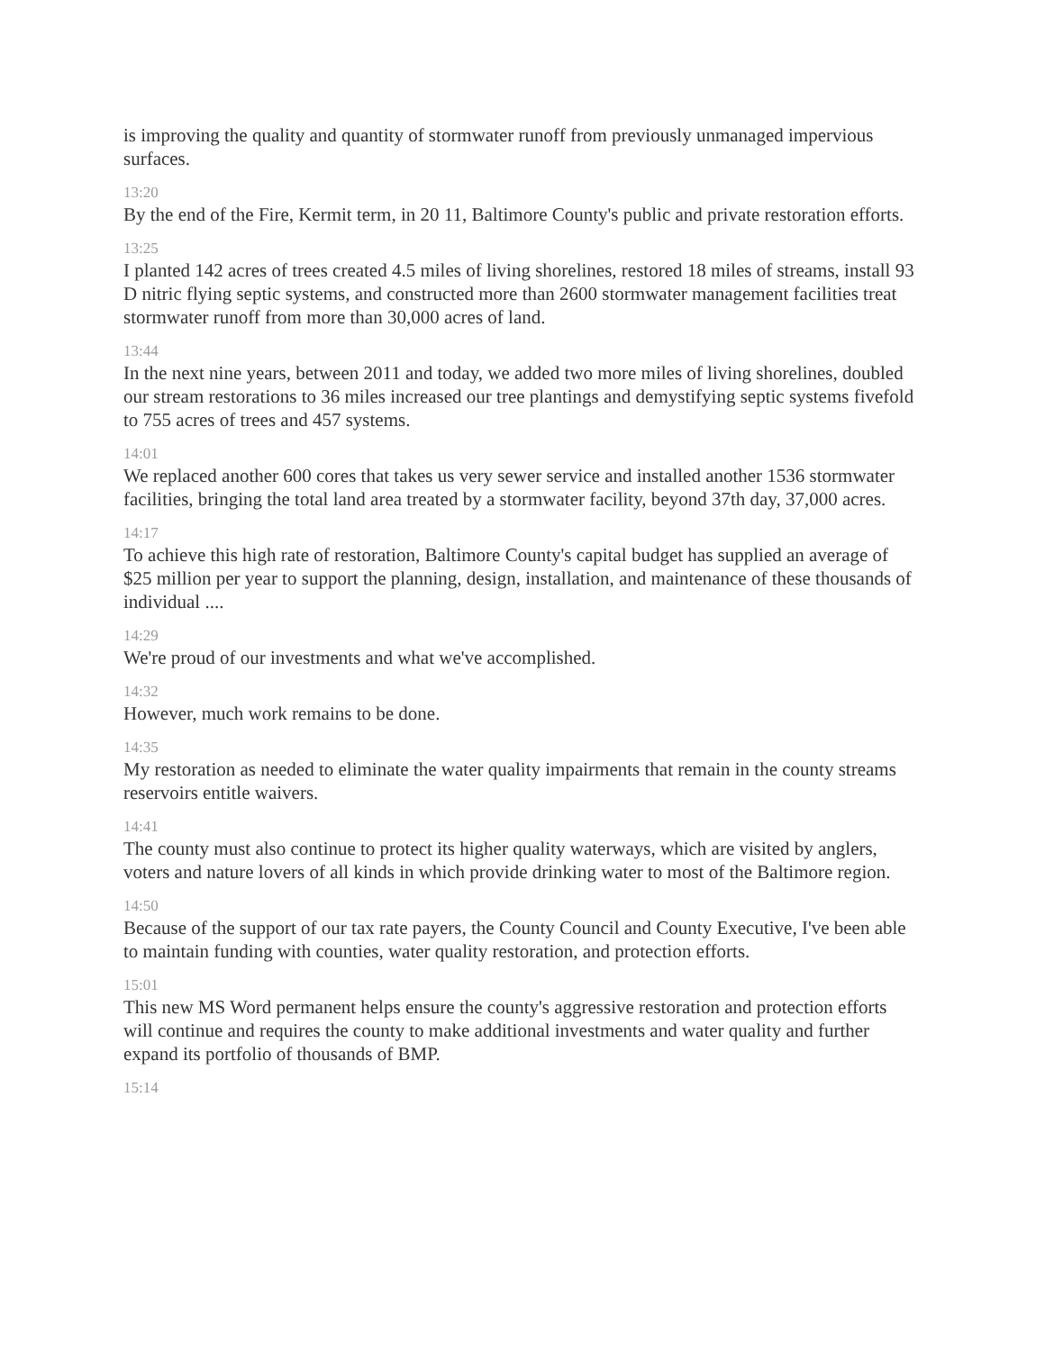is improving the quality and quantity of stormwater runoff from previously unmanaged impervious surfaces.
13:20
By the end of the Fire, Kermit term, in 20 11, Baltimore County's public and private restoration efforts.
13:25
I planted 142 acres of trees created 4.5 miles of living shorelines, restored 18 miles of streams, install 93 D nitric flying septic systems, and constructed more than 2600 stormwater management facilities treat stormwater runoff from more than 30,000 acres of land.
13:44
In the next nine years, between 2011 and today, we added two more miles of living shorelines, doubled our stream restorations to 36 miles increased our tree plantings and demystifying septic systems fivefold to 755 acres of trees and 457 systems.
14:01
We replaced another 600 cores that takes us very sewer service and installed another 1536 stormwater facilities, bringing the total land area treated by a stormwater facility, beyond 37th day, 37,000 acres.
14:17
To achieve this high rate of restoration, Baltimore County's capital budget has supplied an average of $25 million per year to support the planning, design, installation, and maintenance of these thousands of individual ....
14:29
We're proud of our investments and what we've accomplished.
14:32
However, much work remains to be done.
14:35
My restoration as needed to eliminate the water quality impairments that remain in the county streams reservoirs entitle waivers.
14:41
The county must also continue to protect its higher quality waterways, which are visited by anglers, voters and nature lovers of all kinds in which provide drinking water to most of the Baltimore region.
14:50
Because of the support of our tax rate payers, the County Council and County Executive, I've been able to maintain funding with counties, water quality restoration, and protection efforts.
15:01
This new MS Word permanent helps ensure the county's aggressive restoration and protection efforts will continue and requires the county to make additional investments and water quality and further expand its portfolio of thousands of BMP.
15:14